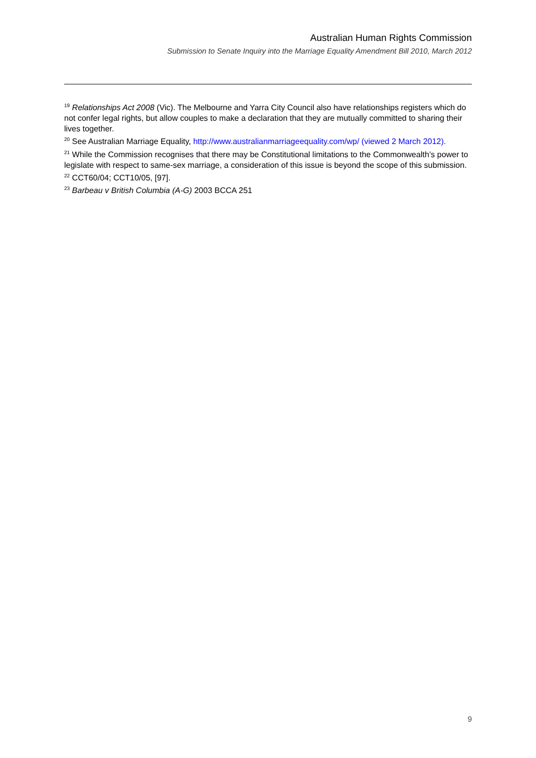Australian Human Rights Commission
Submission to Senate Inquiry into the Marriage Equality Amendment Bill 2010, March 2012
<sup>19</sup> Relationships Act 2008 (Vic). The Melbourne and Yarra City Council also have relationships registers which do not confer legal rights, but allow couples to make a declaration that they are mutually committed to sharing their lives together.
<sup>20</sup> See Australian Marriage Equality, http://www.australianmarriageequality.com/wp/ (viewed 2 March 2012).
<sup>21</sup> While the Commission recognises that there may be Constitutional limitations to the Commonwealth’s power to legislate with respect to same-sex marriage, a consideration of this issue is beyond the scope of this submission.
<sup>22</sup> CCT60/04; CCT10/05, [97].
<sup>23</sup> Barbeau v British Columbia (A-G) 2003 BCCA 251
9